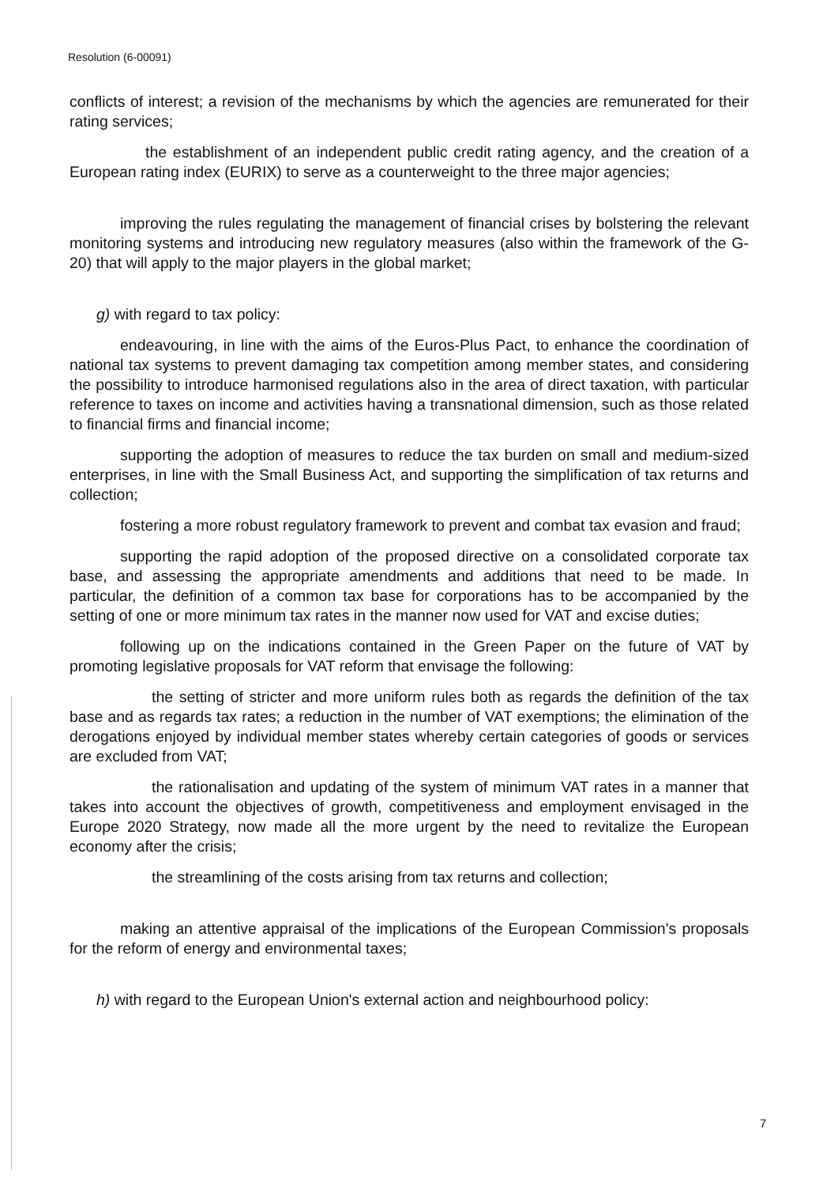Resolution (6-00091)
conflicts of interest; a revision of the mechanisms by which the agencies are remunerated for their rating services;
the establishment of an independent public credit rating agency, and the creation of a European rating index (EURIX) to serve as a counterweight to the three major agencies;
improving the rules regulating the management of financial crises by bolstering the relevant monitoring systems and introducing new regulatory measures (also within the framework of the G-20) that will apply to the major players in the global market;
g) with regard to tax policy:
endeavouring, in line with the aims of the Euros-Plus Pact, to enhance the coordination of national tax systems to prevent damaging tax competition among member states, and considering the possibility to introduce harmonised regulations also in the area of direct taxation, with particular reference to taxes on income and activities having a transnational dimension, such as those related to financial firms and financial income;
supporting the adoption of measures to reduce the tax burden on small and medium-sized enterprises, in line with the Small Business Act, and supporting the simplification of tax returns and collection;
fostering a more robust regulatory framework to prevent and combat tax evasion and fraud;
supporting the rapid adoption of the proposed directive on a consolidated corporate tax base, and assessing the appropriate amendments and additions that need to be made. In particular, the definition of a common tax base for corporations has to be accompanied by the setting of one or more minimum tax rates in the manner now used for VAT and excise duties;
following up on the indications contained in the Green Paper on the future of VAT by promoting legislative proposals for VAT reform that envisage the following:
the setting of stricter and more uniform rules both as regards the definition of the tax base and as regards tax rates; a reduction in the number of VAT exemptions; the elimination of the derogations enjoyed by individual member states whereby certain categories of goods or services are excluded from VAT;
the rationalisation and updating of the system of minimum VAT rates in a manner that takes into account the objectives of growth, competitiveness and employment envisaged in the Europe 2020 Strategy, now made all the more urgent by the need to revitalize the European economy after the crisis;
the streamlining of the costs arising from tax returns and collection;
making an attentive appraisal of the implications of the European Commission's proposals for the reform of energy and environmental taxes;
h) with regard to the European Union's external action and neighbourhood policy:
7